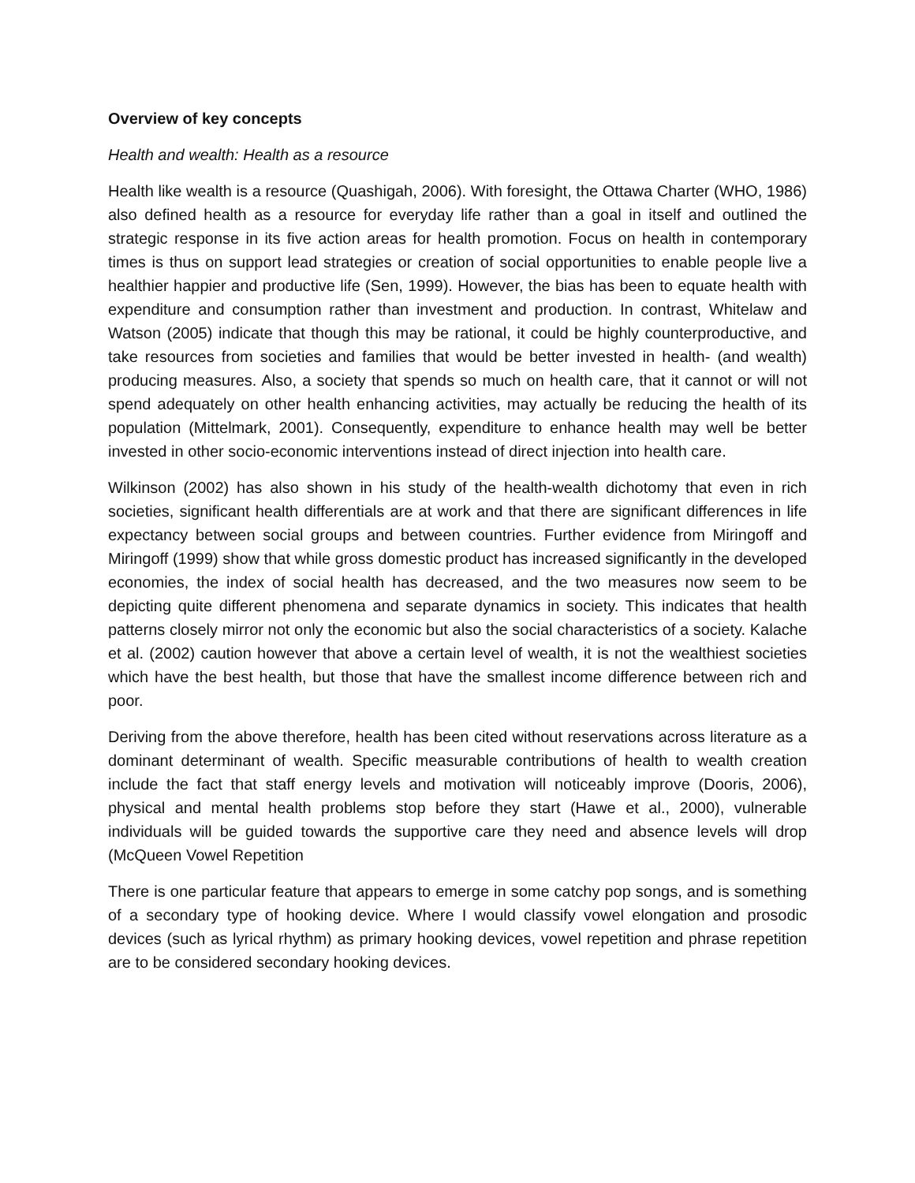Overview of key concepts
Health and wealth: Health as a resource
Health like wealth is a resource (Quashigah, 2006). With foresight, the Ottawa Charter (WHO, 1986) also defined health as a resource for everyday life rather than a goal in itself and outlined the strategic response in its five action areas for health promotion. Focus on health in contemporary times is thus on support lead strategies or creation of social opportunities to enable people live a healthier happier and productive life (Sen, 1999). However, the bias has been to equate health with expenditure and consumption rather than investment and production. In contrast, Whitelaw and Watson (2005) indicate that though this may be rational, it could be highly counterproductive, and take resources from societies and families that would be better invested in health- (and wealth) producing measures. Also, a society that spends so much on health care, that it cannot or will not spend adequately on other health enhancing activities, may actually be reducing the health of its population (Mittelmark, 2001). Consequently, expenditure to enhance health may well be better invested in other socio-economic interventions instead of direct injection into health care.
Wilkinson (2002) has also shown in his study of the health-wealth dichotomy that even in rich societies, significant health differentials are at work and that there are significant differences in life expectancy between social groups and between countries. Further evidence from Miringoff and Miringoff (1999) show that while gross domestic product has increased significantly in the developed economies, the index of social health has decreased, and the two measures now seem to be depicting quite different phenomena and separate dynamics in society. This indicates that health patterns closely mirror not only the economic but also the social characteristics of a society. Kalache et al. (2002) caution however that above a certain level of wealth, it is not the wealthiest societies which have the best health, but those that have the smallest income difference between rich and poor.
Deriving from the above therefore, health has been cited without reservations across literature as a dominant determinant of wealth. Specific measurable contributions of health to wealth creation include the fact that staff energy levels and motivation will noticeably improve (Dooris, 2006), physical and mental health problems stop before they start (Hawe et al., 2000), vulnerable individuals will be guided towards the supportive care they need and absence levels will drop (McQueen Vowel Repetition
There is one particular feature that appears to emerge in some catchy pop songs, and is something of a secondary type of hooking device. Where I would classify vowel elongation and prosodic devices (such as lyrical rhythm) as primary hooking devices, vowel repetition and phrase repetition are to be considered secondary hooking devices.